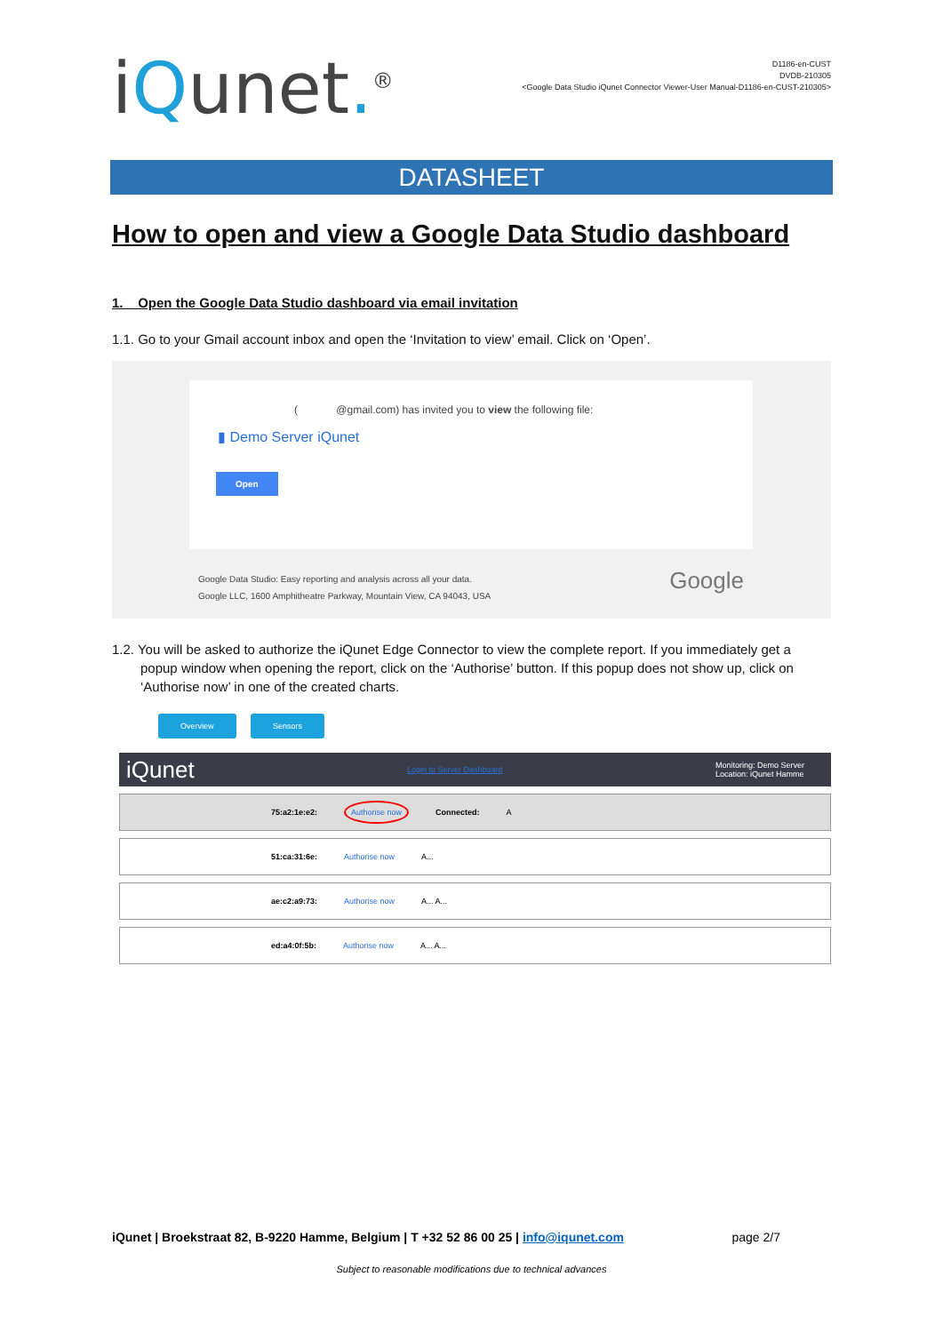iQunet.<sup>®</sup>
D1186-en-CUST
DVDB-210305
<Google Data Studio iQunet Connector Viewer-User Manual-D1186-en-CUST-210305>
DATASHEET
How to open and view a Google Data Studio dashboard
1. Open the Google Data Studio dashboard via email invitation
1.1. Go to your Gmail account inbox and open the ‘Invitation to view’ email. Click on ‘Open’.
( @gmail.com) has invited you to view the following file:
▮ Demo Server iQunet
Open
Google Data Studio: Easy reporting and analysis across all your data.
Google LLC, 1600 Amphitheatre Parkway, Mountain View, CA 94043, USA
Google
1.2. You will be asked to authorize the iQunet Edge Connector to view the complete report. If you immediately get a popup window when opening the report, click on the ‘Authorise’ button. If this popup does not show up, click on ‘Authorise now’ in one of the created charts.
Overview Sensors
iQunet Login to Server Dashboard Monitoring: Demo Server
Location: iQunet Hamme
75:a2:1e:e2: Authorise now Connected: A
51:ca:31:6e: Authorise now A...
ae:c2:a9:73: Authorise now A... A...
ed:a4:0f:5b: Authorise now A... A...
iQunet | Broekstraat 82, B-9220 Hamme, Belgium | T +32 52 86 00 25 | info@iqunet.com page 2/7
Subject to reasonable modifications due to technical advances